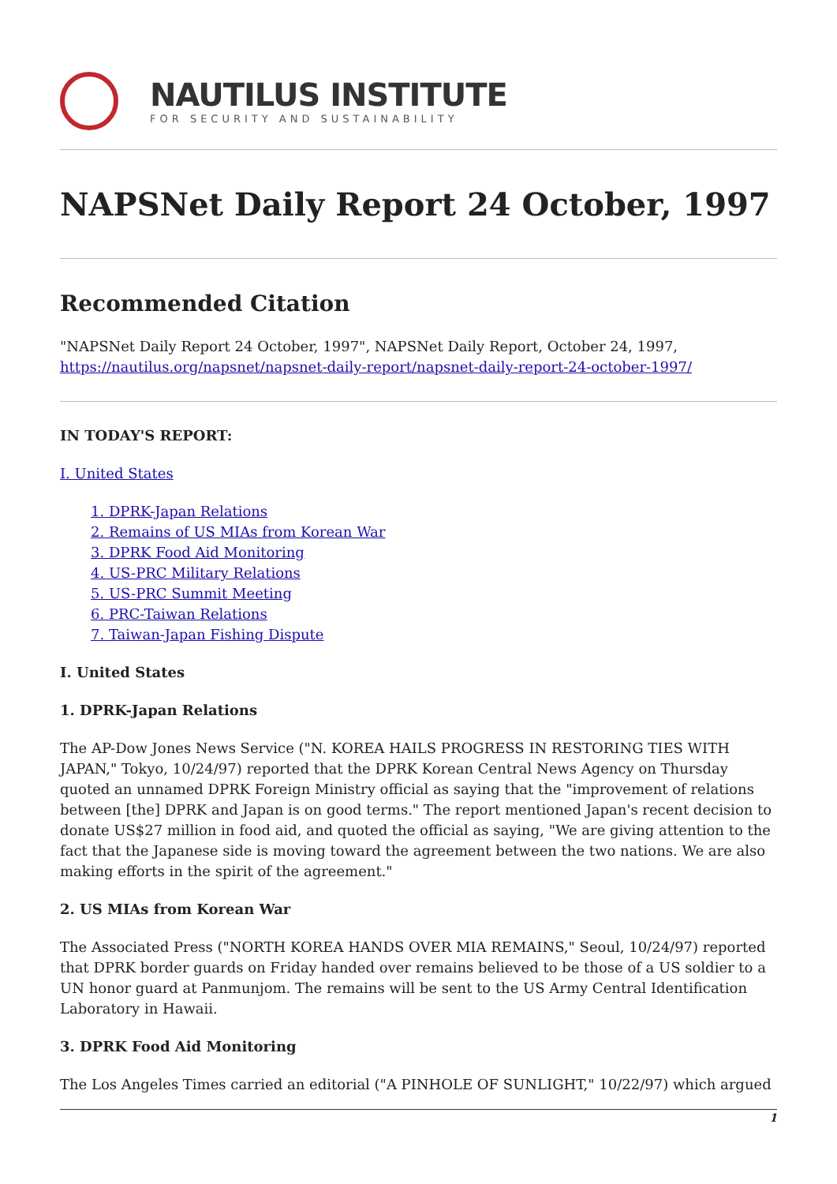NAUTILUS INSTITUTE
FOR SECURITY AND SUSTAINABILITY
NAPSNet Daily Report 24 October, 1997
Recommended Citation
"NAPSNet Daily Report 24 October, 1997", NAPSNet Daily Report, October 24, 1997, https://nautilus.org/napsnet/napsnet-daily-report/napsnet-daily-report-24-october-1997/
IN TODAY'S REPORT:
I. United States
1. DPRK-Japan Relations
2. Remains of US MIAs from Korean War
3. DPRK Food Aid Monitoring
4. US-PRC Military Relations
5. US-PRC Summit Meeting
6. PRC-Taiwan Relations
7. Taiwan-Japan Fishing Dispute
I. United States
1. DPRK-Japan Relations
The AP-Dow Jones News Service ("N. KOREA HAILS PROGRESS IN RESTORING TIES WITH JAPAN," Tokyo, 10/24/97) reported that the DPRK Korean Central News Agency on Thursday quoted an unnamed DPRK Foreign Ministry official as saying that the "improvement of relations between [the] DPRK and Japan is on good terms." The report mentioned Japan's recent decision to donate US$27 million in food aid, and quoted the official as saying, "We are giving attention to the fact that the Japanese side is moving toward the agreement between the two nations. We are also making efforts in the spirit of the agreement."
2. US MIAs from Korean War
The Associated Press ("NORTH KOREA HANDS OVER MIA REMAINS," Seoul, 10/24/97) reported that DPRK border guards on Friday handed over remains believed to be those of a US soldier to a UN honor guard at Panmunjom. The remains will be sent to the US Army Central Identification Laboratory in Hawaii.
3. DPRK Food Aid Monitoring
The Los Angeles Times carried an editorial ("A PINHOLE OF SUNLIGHT," 10/22/97) which argued
1